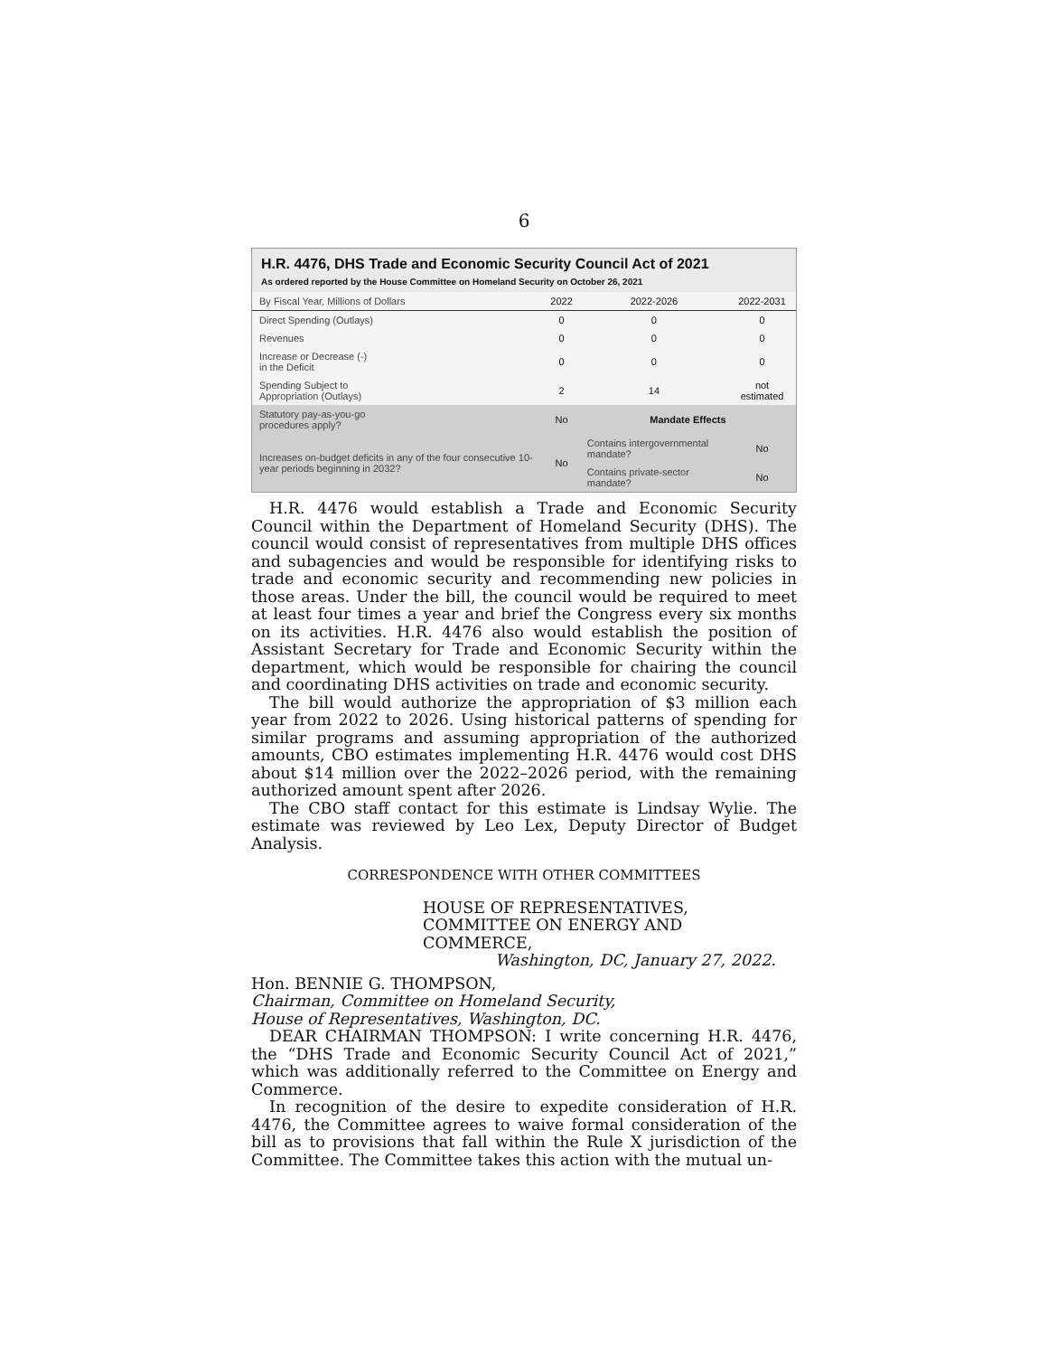6
H.R. 4476, DHS Trade and Economic Security Council Act of 2021
As ordered reported by the House Committee on Homeland Security on October 26, 2021
| By Fiscal Year, Millions of Dollars | 2022 | 2022-2026 | 2022-2031 |
| --- | --- | --- | --- |
| Direct Spending (Outlays) | 0 | 0 | 0 |
| Revenues | 0 | 0 | 0 |
| Increase or Decrease (-) in the Deficit | 0 | 0 | 0 |
| Spending Subject to Appropriation (Outlays) | 2 | 14 | not estimated |
| Statutory pay-as-you-go procedures apply? | No | Mandate Effects | |
| Increases on-budget deficits in any of the four consecutive 10-year periods beginning in 2032? | No | Contains intergovernmental mandate? | No |
| | | Contains private-sector mandate? | No |
H.R. 4476 would establish a Trade and Economic Security Council within the Department of Homeland Security (DHS). The council would consist of representatives from multiple DHS offices and subagencies and would be responsible for identifying risks to trade and economic security and recommending new policies in those areas. Under the bill, the council would be required to meet at least four times a year and brief the Congress every six months on its activities. H.R. 4476 also would establish the position of Assistant Secretary for Trade and Economic Security within the department, which would be responsible for chairing the council and coordinating DHS activities on trade and economic security.
The bill would authorize the appropriation of $3 million each year from 2022 to 2026. Using historical patterns of spending for similar programs and assuming appropriation of the authorized amounts, CBO estimates implementing H.R. 4476 would cost DHS about $14 million over the 2022–2026 period, with the remaining authorized amount spent after 2026.
The CBO staff contact for this estimate is Lindsay Wylie. The estimate was reviewed by Leo Lex, Deputy Director of Budget Analysis.
CORRESPONDENCE WITH OTHER COMMITTEES
HOUSE OF REPRESENTATIVES,
COMMITTEE ON ENERGY AND COMMERCE,
Washington, DC, January 27, 2022.
Hon. BENNIE G. THOMPSON,
Chairman, Committee on Homeland Security,
House of Representatives, Washington, DC.
DEAR CHAIRMAN THOMPSON: I write concerning H.R. 4476, the “DHS Trade and Economic Security Council Act of 2021,” which was additionally referred to the Committee on Energy and Commerce.
In recognition of the desire to expedite consideration of H.R. 4476, the Committee agrees to waive formal consideration of the bill as to provisions that fall within the Rule X jurisdiction of the Committee. The Committee takes this action with the mutual un-